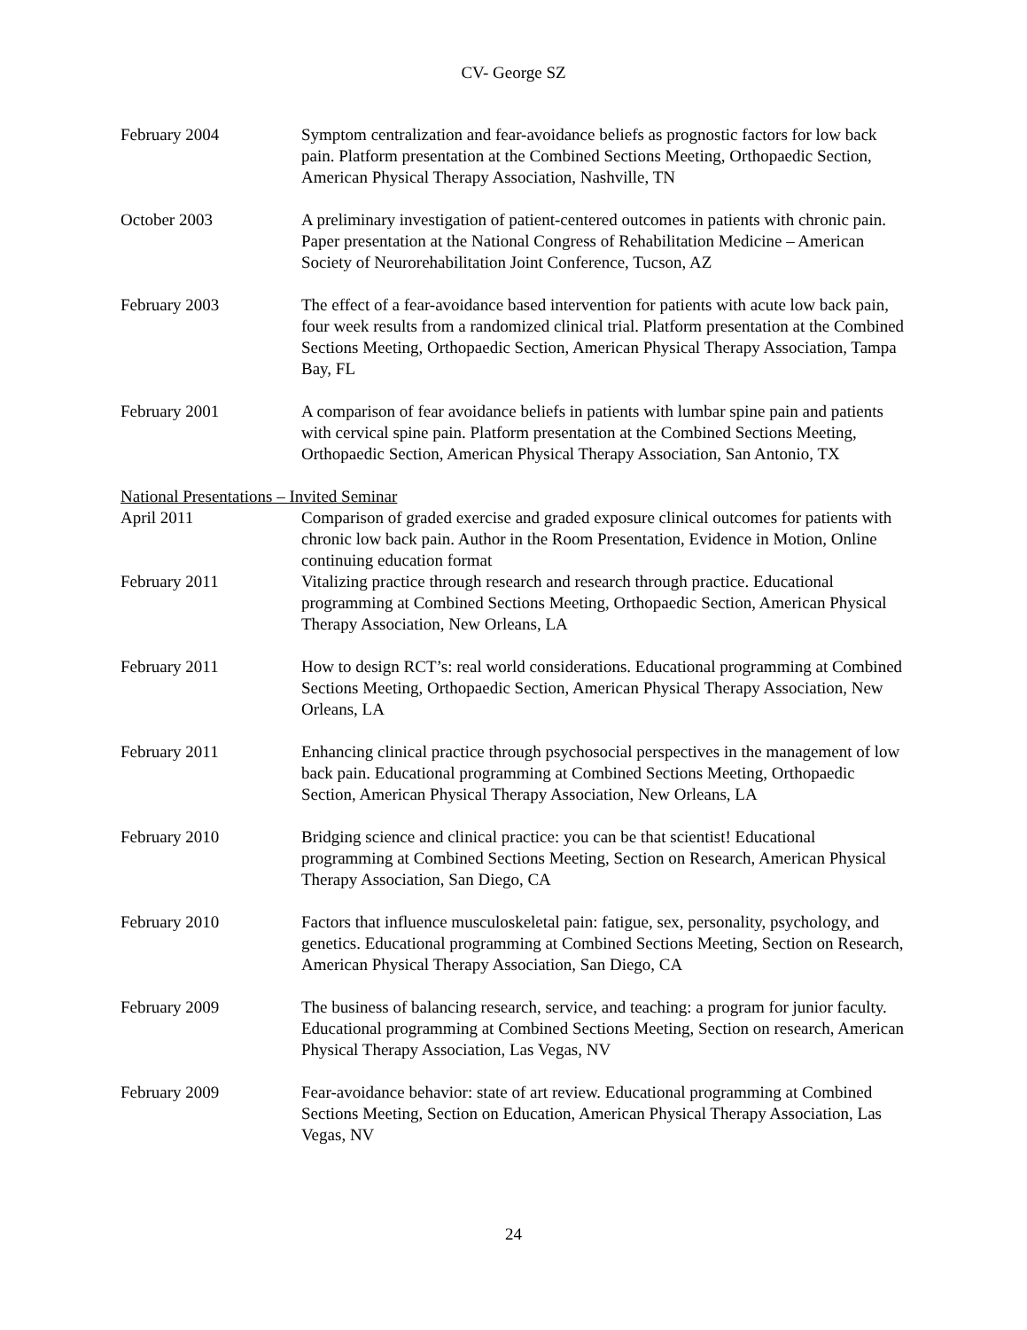CV- George SZ
February 2004 Symptom centralization and fear-avoidance beliefs as prognostic factors for low back pain. Platform presentation at the Combined Sections Meeting, Orthopaedic Section, American Physical Therapy Association, Nashville, TN
October 2003 A preliminary investigation of patient-centered outcomes in patients with chronic pain. Paper presentation at the National Congress of Rehabilitation Medicine – American Society of Neurorehabilitation Joint Conference, Tucson, AZ
February 2003 The effect of a fear-avoidance based intervention for patients with acute low back pain, four week results from a randomized clinical trial. Platform presentation at the Combined Sections Meeting, Orthopaedic Section, American Physical Therapy Association, Tampa Bay, FL
February 2001 A comparison of fear avoidance beliefs in patients with lumbar spine pain and patients with cervical spine pain. Platform presentation at the Combined Sections Meeting, Orthopaedic Section, American Physical Therapy Association, San Antonio, TX
National Presentations – Invited Seminar
April 2011 Comparison of graded exercise and graded exposure clinical outcomes for patients with chronic low back pain. Author in the Room Presentation, Evidence in Motion, Online continuing education format
February 2011 Vitalizing practice through research and research through practice. Educational programming at Combined Sections Meeting, Orthopaedic Section, American Physical Therapy Association, New Orleans, LA
February 2011 How to design RCT’s: real world considerations. Educational programming at Combined Sections Meeting, Orthopaedic Section, American Physical Therapy Association, New Orleans, LA
February 2011 Enhancing clinical practice through psychosocial perspectives in the management of low back pain. Educational programming at Combined Sections Meeting, Orthopaedic Section, American Physical Therapy Association, New Orleans, LA
February 2010 Bridging science and clinical practice: you can be that scientist! Educational programming at Combined Sections Meeting, Section on Research, American Physical Therapy Association, San Diego, CA
February 2010 Factors that influence musculoskeletal pain: fatigue, sex, personality, psychology, and genetics. Educational programming at Combined Sections Meeting, Section on Research, American Physical Therapy Association, San Diego, CA
February 2009 The business of balancing research, service, and teaching: a program for junior faculty. Educational programming at Combined Sections Meeting, Section on research, American Physical Therapy Association, Las Vegas, NV
February 2009 Fear-avoidance behavior: state of art review. Educational programming at Combined Sections Meeting, Section on Education, American Physical Therapy Association, Las Vegas, NV
24